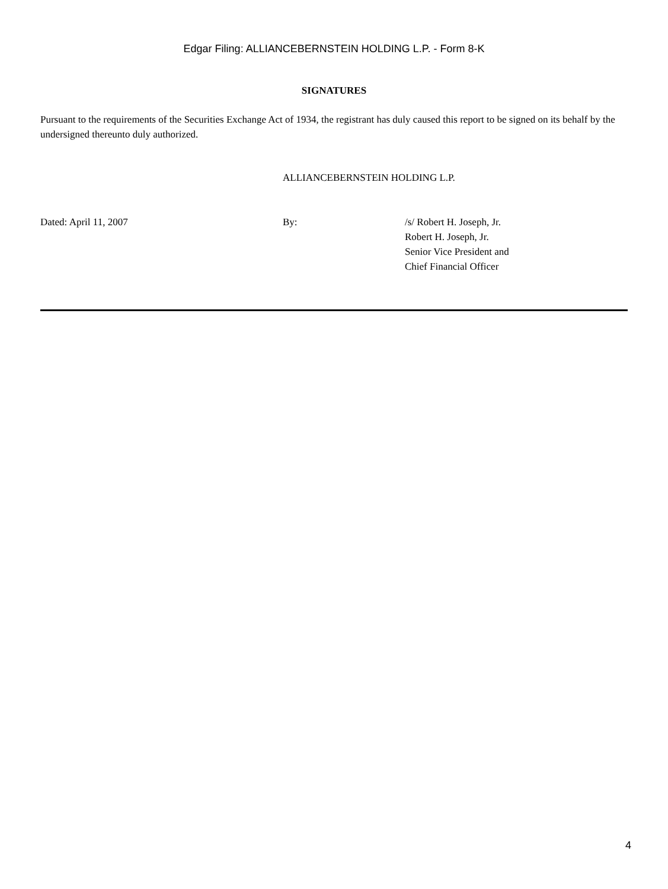Edgar Filing: ALLIANCEBERNSTEIN HOLDING L.P. - Form 8-K
SIGNATURES
Pursuant to the requirements of the Securities Exchange Act of 1934, the registrant has duly caused this report to be signed on its behalf by the undersigned thereunto duly authorized.
ALLIANCEBERNSTEIN HOLDING L.P.
Dated: April 11, 2007 By: /s/ Robert H. Joseph, Jr.
Robert H. Joseph, Jr.
Senior Vice President and
Chief Financial Officer
4